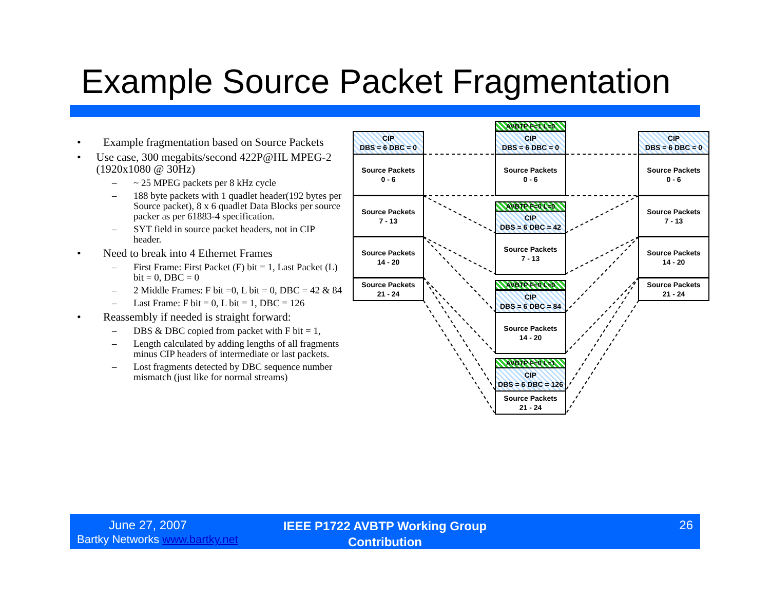Example Source Packet Fragmentation
• Example fragmentation based on Source Packets
• Use case, 300 megabits/second 422P@HL MPEG-2 (1920x1080 @ 30Hz)
– ~ 25 MPEG packets per 8 kHz cycle
– 188 byte packets with 1 quadlet header(192 bytes per Source packet), 8 x 6 quadlet Data Blocks per source packer as per 61883-4 specification.
– SYT field in source packet headers, not in CIP header.
• Need to break into 4 Ethernet Frames
– First Frame: First Packet (F) bit = 1, Last Packet (L) bit = 0, DBC = 0
– 2 Middle Frames: F bit =0, L bit = 0, DBC = 42 & 84
– Last Frame: F bit = 0, L bit = 1, DBC = 126
• Reassembly if needed is straight forward:
– DBS & DBC copied from packet with F bit = 1,
– Length calculated by adding lengths of all fragments minus CIP headers of intermediate or last packets.
– Lost fragments detected by DBC sequence number mismatch (just like for normal streams)
CIP
DBS = 6 DBC = 0
Source Packets
0 - 6
Source Packets
7 - 13
Source Packets
14 - 20
Source Packets
21 - 24
AVBTP F=1 L=0
CIP
DBS = 6 DBC = 0
Source Packets
0 - 6
AVBTP F=0 L=0
CIP
DBS = 6 DBC = 42
Source Packets
7 - 13
AVBTP F=0 L=0
CIP
DBS = 6 DBC = 84
Source Packets
14 - 20
AVBTP F=0 L=1
CIP
DBS = 6 DBC = 126
Source Packets
21 - 24
CIP
DBS = 6 DBC = 0
Source Packets
0 - 6
Source Packets
7 - 13
Source Packets
14 - 20
Source Packets
21 - 24
June 27, 2007
Bartky Networks www.bartky.net
IEEE P1722 AVBTP Working Group Contribution
26